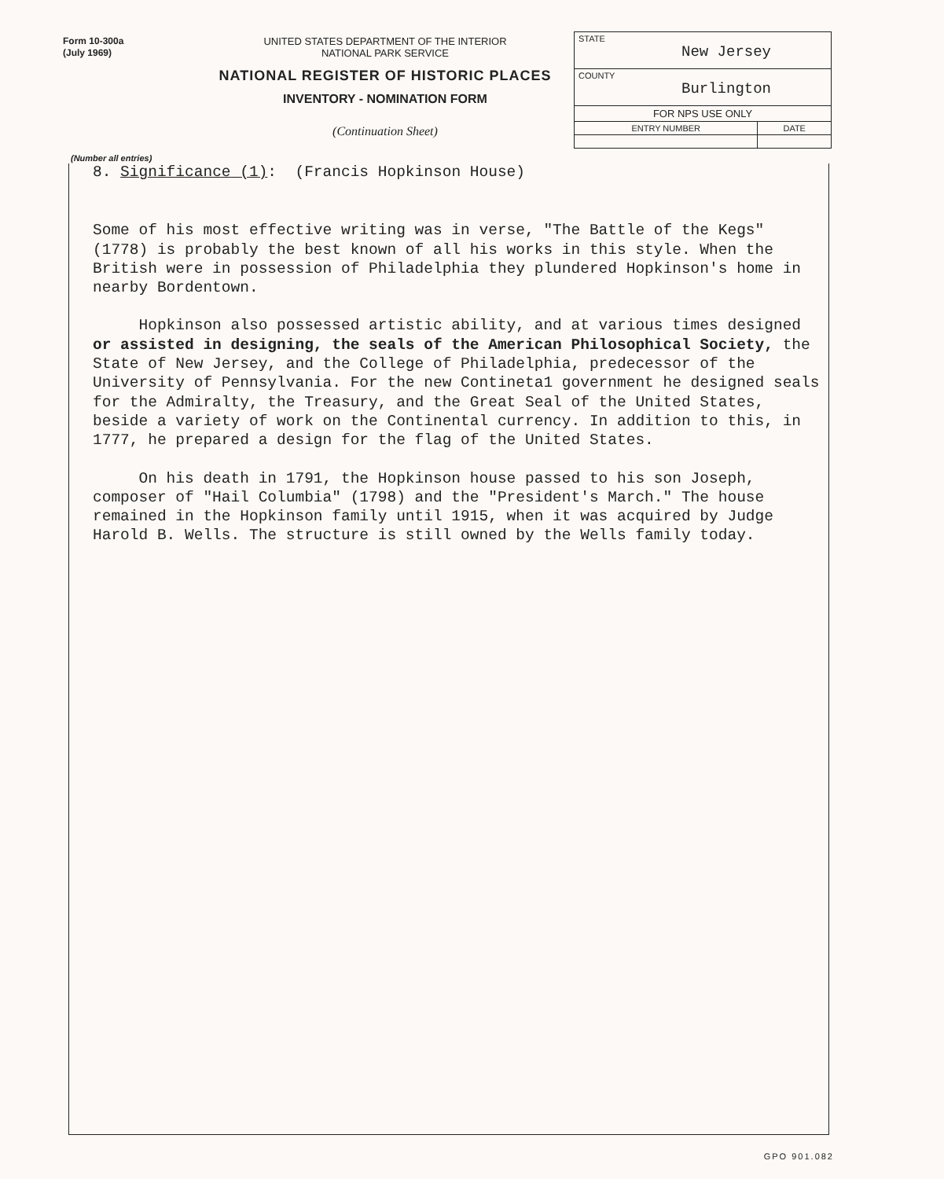Form 10-300a
(July 1969)
UNITED STATES DEPARTMENT OF THE INTERIOR
NATIONAL PARK SERVICE
NATIONAL REGISTER OF HISTORIC PLACES
INVENTORY - NOMINATION FORM
(Continuation Sheet)
| STATE New Jersey | |
| COUNTY Burlington | |
| FOR NPS USE ONLY | |
| ENTRY NUMBER | DATE |
(Number all entries)
8. Significance (1): (Francis Hopkinson House)
Some of his most effective writing was in verse, "The Battle of the Kegs" (1778) is probably the best known of all his works in this style. When the British were in possession of Philadelphia they plundered Hopkinson's home in nearby Bordentown.
Hopkinson also possessed artistic ability, and at various times designed or assisted in designing, the seals of the American Philosophical Society, the State of New Jersey, and the College of Philadelphia, predecessor of the University of Pennsylvania. For the new Contineta1 government he designed seals for the Admiralty, the Treasury, and the Great Seal of the United States, beside a variety of work on the Continental currency. In addition to this, in 1777, he prepared a design for the flag of the United States.
On his death in 1791, the Hopkinson house passed to his son Joseph, composer of "Hail Columbia" (1798) and the "President's March." The house remained in the Hopkinson family until 1915, when it was acquired by Judge Harold B. Wells. The structure is still owned by the Wells family today.
GPO 901.082